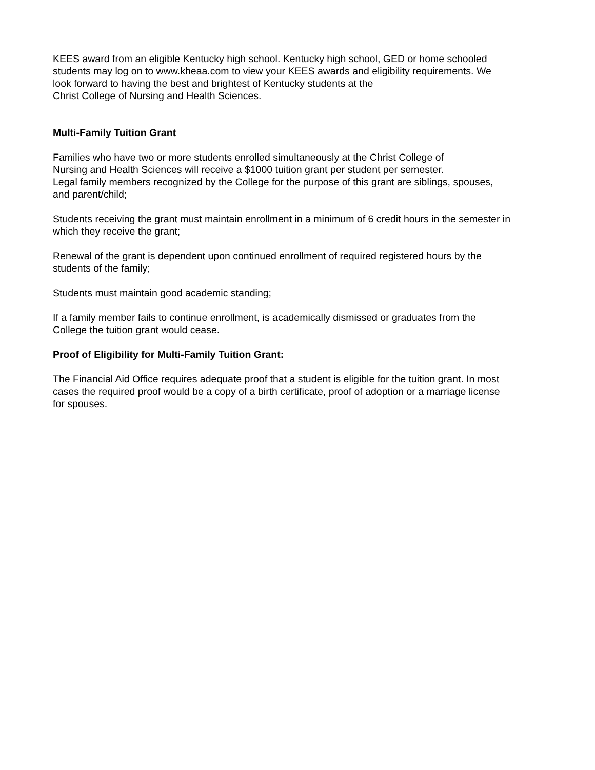KEES award from an eligible Kentucky high school. Kentucky high school, GED or home schooled
students may log on to www.kheaa.com to view your KEES awards and eligibility requirements. We
look forward to having the best and brightest of Kentucky students at the
Christ College of Nursing and Health Sciences.
Multi-Family Tuition Grant
Families who have two or more students enrolled simultaneously at the Christ College of
Nursing and Health Sciences will receive a $1000 tuition grant per student per semester.
Legal family members recognized by the College for the purpose of this grant are siblings, spouses,
and parent/child;
Students receiving the grant must maintain enrollment in a minimum of 6 credit hours in the semester in
which they receive the grant;
Renewal of the grant is dependent upon continued enrollment of required registered hours by the
students of the family;
Students must maintain good academic standing;
If a family member fails to continue enrollment, is academically dismissed or graduates from the
College the tuition grant would cease.
Proof of Eligibility for Multi-Family Tuition Grant:
The Financial Aid Office requires adequate proof that a student is eligible for the tuition grant. In most
cases the required proof would be a copy of a birth certificate, proof of adoption or a marriage license
for spouses.